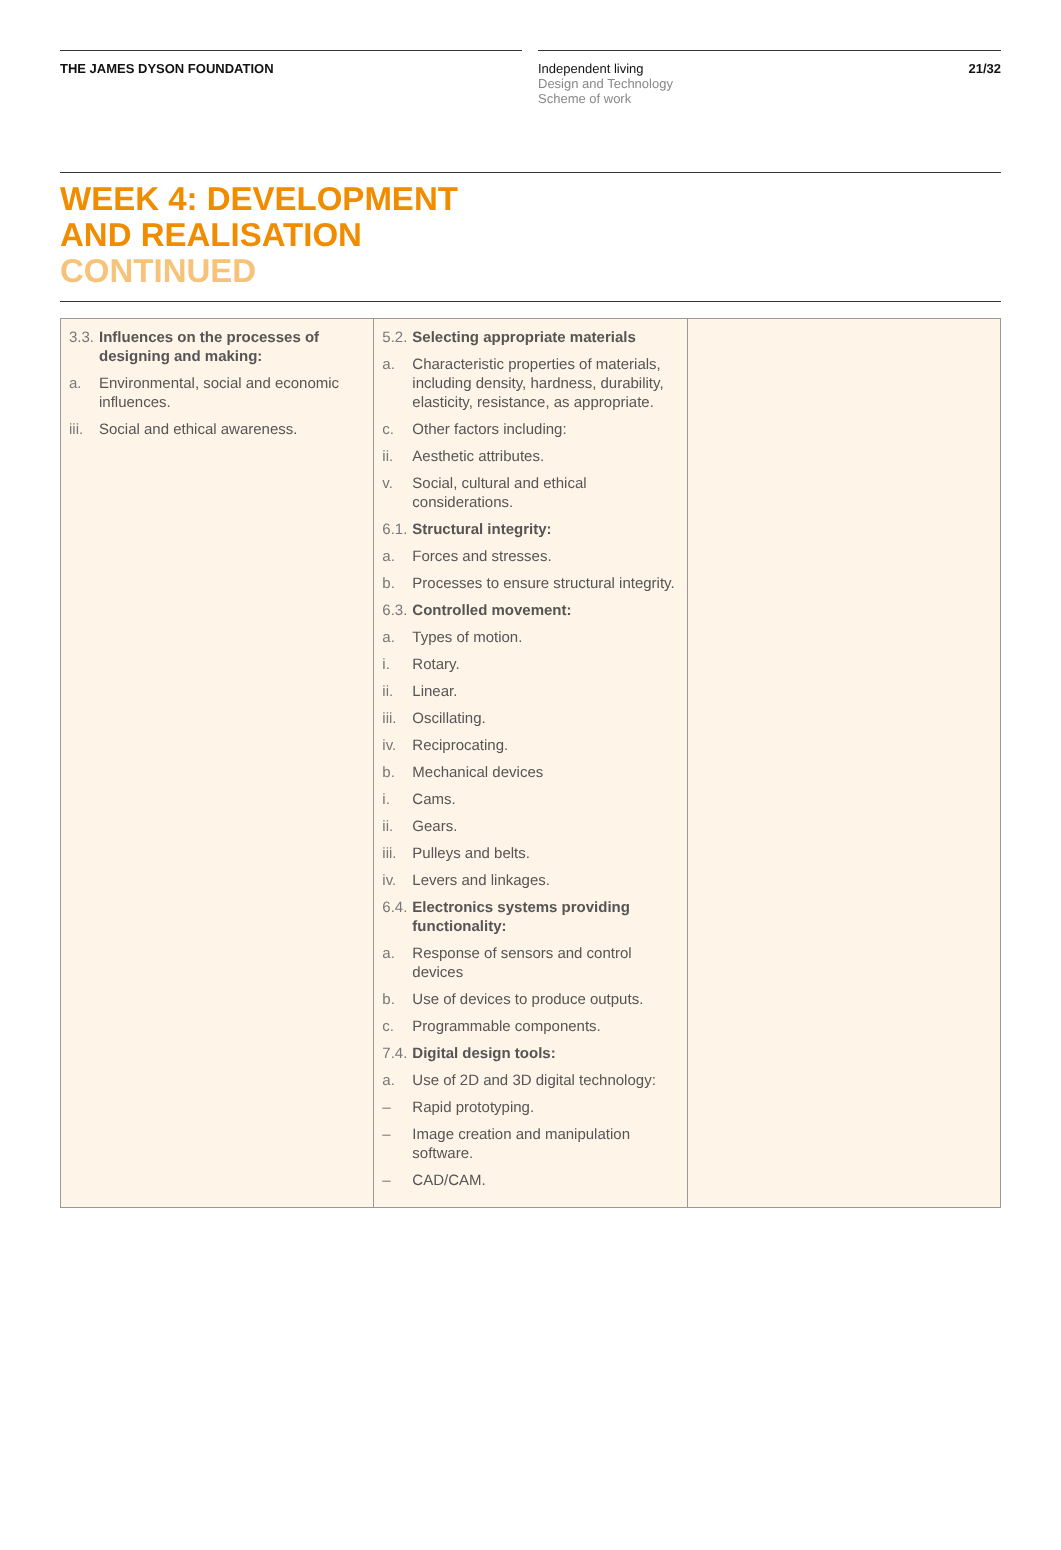THE JAMES DYSON FOUNDATION Independent living
Design and Technology
Scheme of work
21/32
WEEK 4: DEVELOPMENT
AND REALISATION
CONTINUED
| 3.3. Influences on the processes of designing and making: a. Environmental, social and economic influences. iii. Social and ethical awareness. | 5.2. Selecting appropriate materials a. Characteristic properties of materials, including density, hardness, durability, elasticity, resistance, as appropriate. c. Other factors including: ii. Aesthetic attributes. v. Social, cultural and ethical considerations. 6.1. Structural integrity: a. Forces and stresses. b. Processes to ensure structural integrity. 6.3. Controlled movement: a. Types of motion. i. Rotary. ii. Linear. iii. Oscillating. iv. Reciprocating. b. Mechanical devices i. Cams. ii. Gears. iii. Pulleys and belts. iv. Levers and linkages. 6.4. Electronics systems providing functionality: a. Response of sensors and control devices b. Use of devices to produce outputs. c. Programmable components. 7.4. Digital design tools: a. Use of 2D and 3D digital technology: – Rapid prototyping. – Image creation and manipulation software. – CAD/CAM. | |